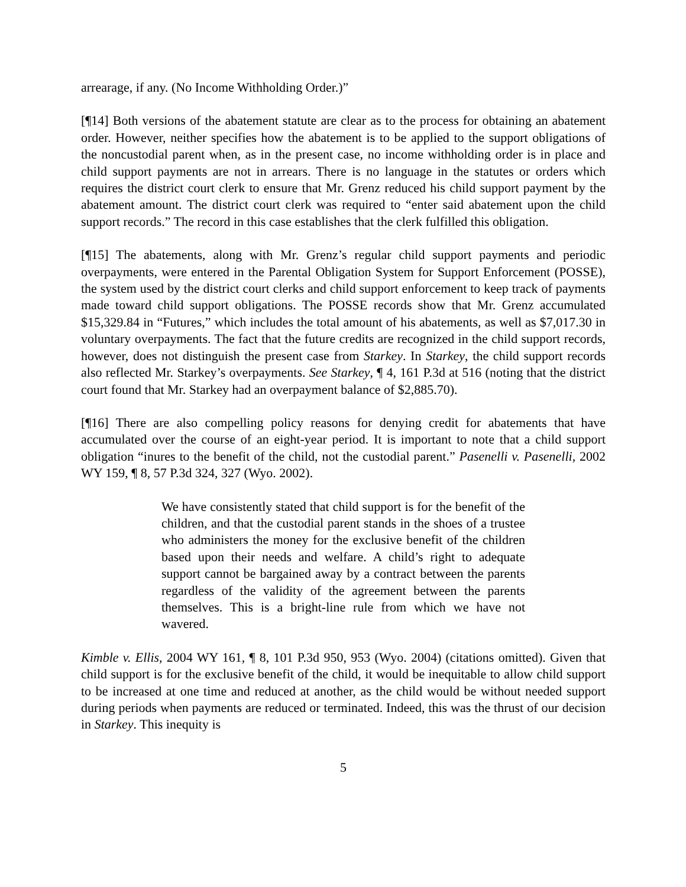arrearage, if any. (No Income Withholding Order.)”
[¶14] Both versions of the abatement statute are clear as to the process for obtaining an abatement order. However, neither specifies how the abatement is to be applied to the support obligations of the noncustodial parent when, as in the present case, no income withholding order is in place and child support payments are not in arrears. There is no language in the statutes or orders which requires the district court clerk to ensure that Mr. Grenz reduced his child support payment by the abatement amount. The district court clerk was required to “enter said abatement upon the child support records.” The record in this case establishes that the clerk fulfilled this obligation.
[¶15] The abatements, along with Mr. Grenz’s regular child support payments and periodic overpayments, were entered in the Parental Obligation System for Support Enforcement (POSSE), the system used by the district court clerks and child support enforcement to keep track of payments made toward child support obligations. The POSSE records show that Mr. Grenz accumulated $15,329.84 in “Futures,” which includes the total amount of his abatements, as well as $7,017.30 in voluntary overpayments. The fact that the future credits are recognized in the child support records, however, does not distinguish the present case from Starkey. In Starkey, the child support records also reflected Mr. Starkey’s overpayments. See Starkey, ¶ 4, 161 P.3d at 516 (noting that the district court found that Mr. Starkey had an overpayment balance of $2,885.70).
[¶16] There are also compelling policy reasons for denying credit for abatements that have accumulated over the course of an eight-year period. It is important to note that a child support obligation “inures to the benefit of the child, not the custodial parent.” Pasenelli v. Pasenelli, 2002 WY 159, ¶ 8, 57 P.3d 324, 327 (Wyo. 2002).
We have consistently stated that child support is for the benefit of the children, and that the custodial parent stands in the shoes of a trustee who administers the money for the exclusive benefit of the children based upon their needs and welfare. A child’s right to adequate support cannot be bargained away by a contract between the parents regardless of the validity of the agreement between the parents themselves. This is a bright-line rule from which we have not wavered.
Kimble v. Ellis, 2004 WY 161, ¶ 8, 101 P.3d 950, 953 (Wyo. 2004) (citations omitted). Given that child support is for the exclusive benefit of the child, it would be inequitable to allow child support to be increased at one time and reduced at another, as the child would be without needed support during periods when payments are reduced or terminated. Indeed, this was the thrust of our decision in Starkey. This inequity is
5